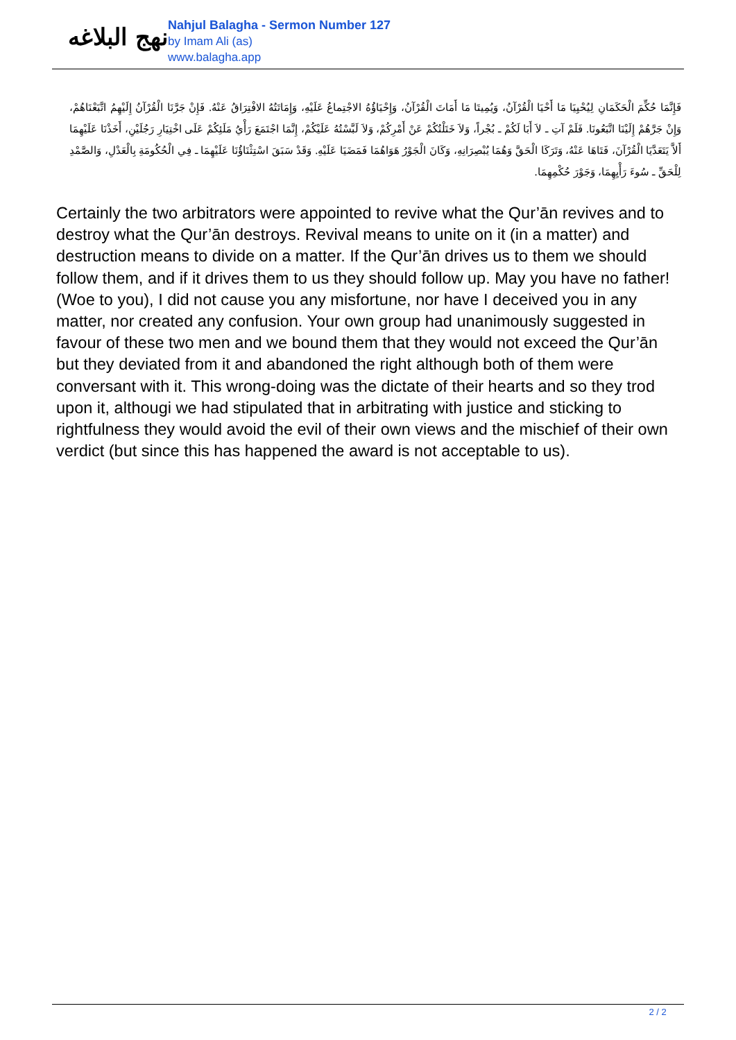نهج البلاغه
Nahjul Balagha - Sermon Number 127
by Imam Ali (as)
www.balagha.app
فَإِنَّمَا حُكِّمَ الْحَكَمَانِ لِيُحْيِيَا مَا أَحْيَا الْقُرْآنُ، وَيُمِيتَا مَا أَمَاتَ الْقُرْآنُ، وَإِحْيَاؤُهُ الاجْتِماعُ عَلَيْهِ، وَإِمَاتَتُهُ الافْتِرَاقُ عَنْهُ. فَإِنْ جَرَّنَا الْقُرْآنُ إِلَيْهِمُ اتَّبَعْنَاهُمْ، وَإِنْ جَرَّهُمْ إِلَيْنَا اتَّبَعُونَا. فَلَمْ آتِ ـ لاَ أَبَا لَكُمْ ـ بُجْراً، وَلاَ خَتَلْتُكُمْ عَنْ أَمْرِكُمْ، وَلاَ لَبَّسْتُهُ عَلَيْكُمْ، إِنَّمَا اجْتَمَعَ رَأْيُ مَلَئِكُمْ عَلَى اخْتِيَارِ رَجُلَيْنِ، أَخَذْنَا عَلَيْهِمَا أَلاَّ يَتَعَدَّيَا الْقُرْآنَ، فَتَاهَا عَنْهُ، وَتَرَكَا الْحَقَّ وَهُمَا يُبْصِرَانِهِ، وَكَانَ الْجَوْرُ هَوَاهُمَا فَمَضَيَا عَلَيْهِ. وَقَدْ سَبَقَ اسْتِثْنَاؤُنَا عَلَيْهِمَا ـ فِي الْحُكُومَةِ بِالْعَدْلِ، وَالصَّمْدِ لِلْحَقِّ ـ سُوءَ رَأْيِهِمَا، وَجَوْرَ حُكْمِهِمَا.
Certainly the two arbitrators were appointed to revive what the Qur’ān revives and to destroy what the Qur’ān destroys. Revival means to unite on it (in a matter) and destruction means to divide on a matter. If the Qur’ān drives us to them we should follow them, and if it drives them to us they should follow up. May you have no father! (Woe to you), I did not cause you any misfortune, nor have I deceived you in any matter, nor created any confusion. Your own group had unanimously suggested in favour of these two men and we bound them that they would not exceed the Qur’ān but they deviated from it and abandoned the right although both of them were conversant with it. This wrong-doing was the dictate of their hearts and so they trod upon it, althougi we had stipulated that in arbitrating with justice and sticking to rightfulness they would avoid the evil of their own views and the mischief of their own verdict (but since this has happened the award is not acceptable to us).
2 / 2